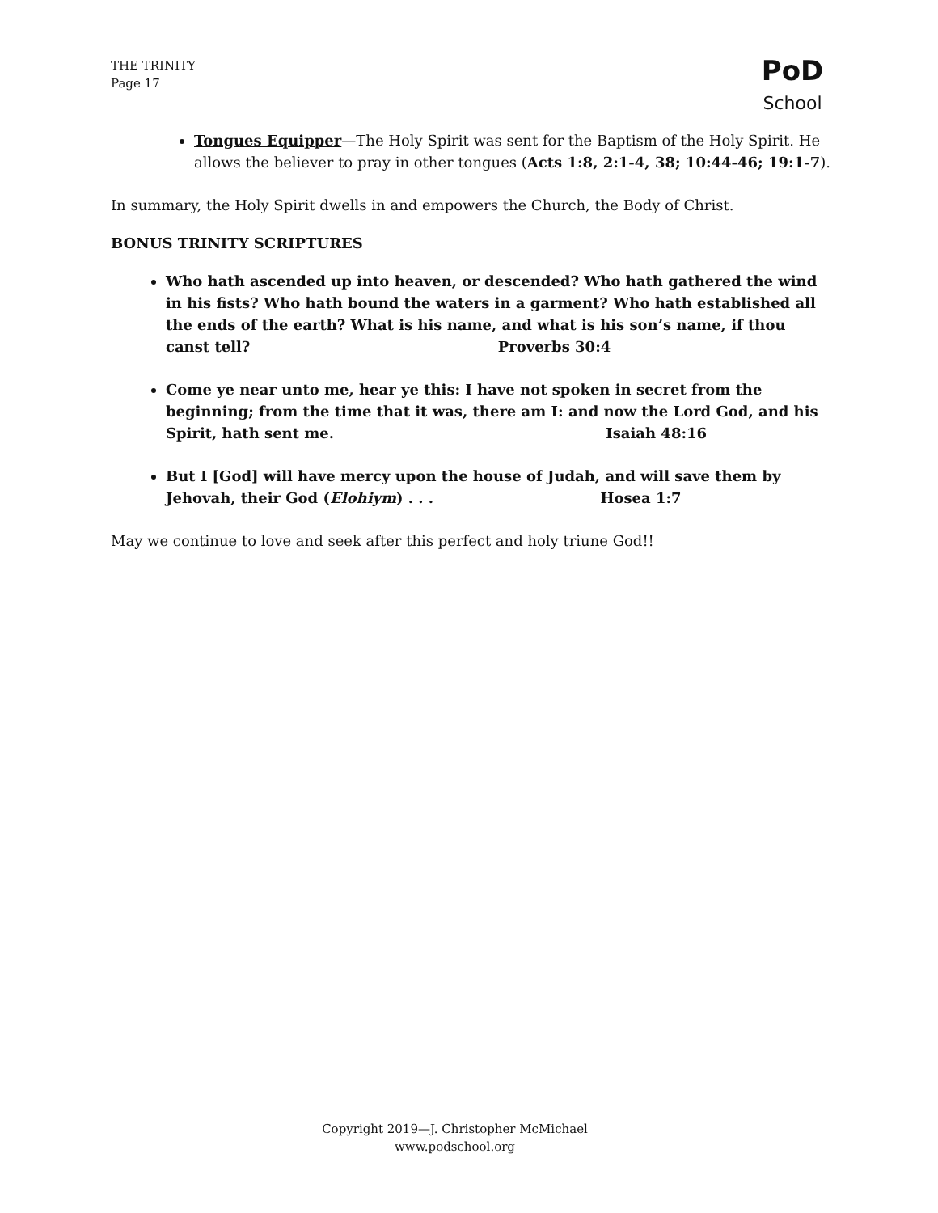THE TRINITY
Page 17
PoD
School
Tongues Equipper—The Holy Spirit was sent for the Baptism of the Holy Spirit. He allows the believer to pray in other tongues (Acts 1:8, 2:1-4, 38; 10:44-46; 19:1-7).
In summary, the Holy Spirit dwells in and empowers the Church, the Body of Christ.
BONUS TRINITY SCRIPTURES
Who hath ascended up into heaven, or descended? Who hath gathered the wind in his fists? Who hath bound the waters in a garment? Who hath established all the ends of the earth? What is his name, and what is his son’s name, if thou canst tell? Proverbs 30:4
Come ye near unto me, hear ye this: I have not spoken in secret from the beginning; from the time that it was, there am I: and now the Lord God, and his Spirit, hath sent me. Isaiah 48:16
But I [God] will have mercy upon the house of Judah, and will save them by Jehovah, their God (Elohiym) . . . Hosea 1:7
May we continue to love and seek after this perfect and holy triune God!!
Copyright 2019—J. Christopher McMichael
www.podschool.org